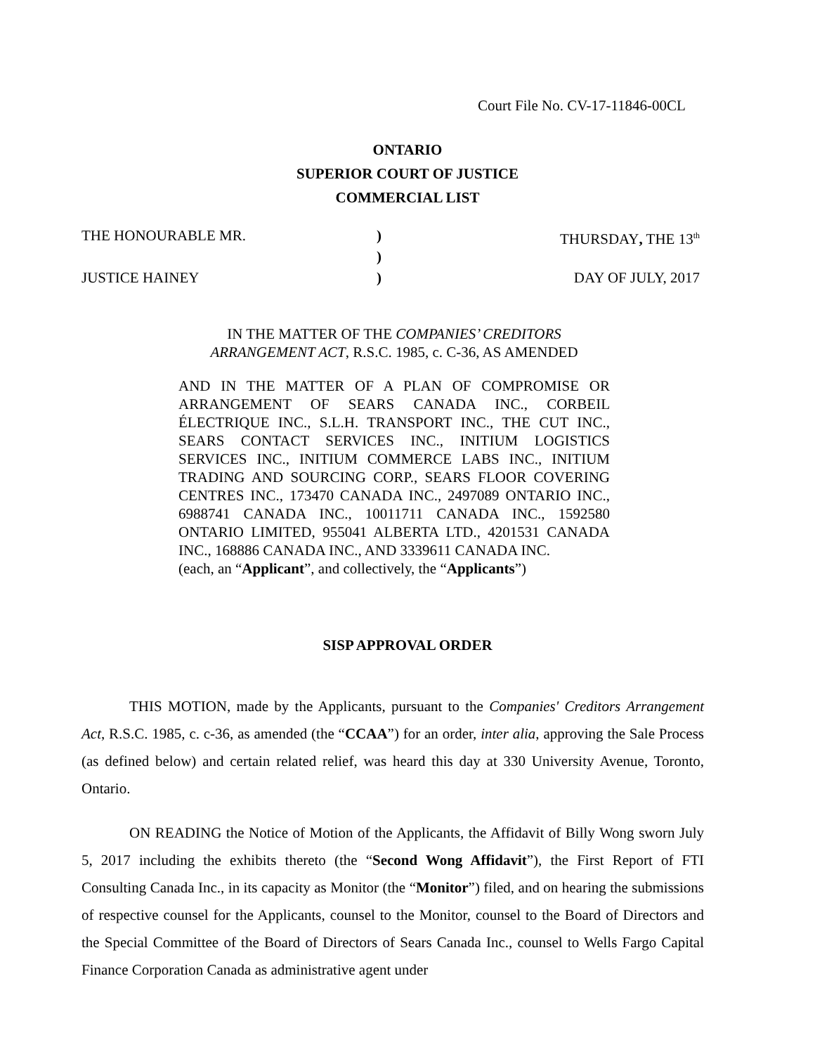Court File No. CV-17-11846-00CL
ONTARIO
SUPERIOR COURT OF JUSTICE
COMMERCIAL LIST
THE HONOURABLE MR. ) THURSDAY, THE 13<sup>th</sup>
)
JUSTICE HAINEY ) DAY OF JULY, 2017
IN THE MATTER OF THE COMPANIES’ CREDITORS ARRANGEMENT ACT, R.S.C. 1985, c. C-36, AS AMENDED
AND IN THE MATTER OF A PLAN OF COMPROMISE OR ARRANGEMENT OF SEARS CANADA INC., CORBEIL ÉLECTRIQUE INC., S.L.H. TRANSPORT INC., THE CUT INC., SEARS CONTACT SERVICES INC., INITIUM LOGISTICS SERVICES INC., INITIUM COMMERCE LABS INC., INITIUM TRADING AND SOURCING CORP., SEARS FLOOR COVERING CENTRES INC., 173470 CANADA INC., 2497089 ONTARIO INC., 6988741 CANADA INC., 10011711 CANADA INC., 1592580 ONTARIO LIMITED, 955041 ALBERTA LTD., 4201531 CANADA INC., 168886 CANADA INC., AND 3339611 CANADA INC.
(each, an “Applicant”, and collectively, the “Applicants”)
SISP APPROVAL ORDER
THIS MOTION, made by the Applicants, pursuant to the Companies' Creditors Arrangement Act, R.S.C. 1985, c. c-36, as amended (the “CCAA”) for an order, inter alia, approving the Sale Process (as defined below) and certain related relief, was heard this day at 330 University Avenue, Toronto, Ontario.
ON READING the Notice of Motion of the Applicants, the Affidavit of Billy Wong sworn July 5, 2017 including the exhibits thereto (the “Second Wong Affidavit”), the First Report of FTI Consulting Canada Inc., in its capacity as Monitor (the “Monitor”) filed, and on hearing the submissions of respective counsel for the Applicants, counsel to the Monitor, counsel to the Board of Directors and the Special Committee of the Board of Directors of Sears Canada Inc., counsel to Wells Fargo Capital Finance Corporation Canada as administrative agent under